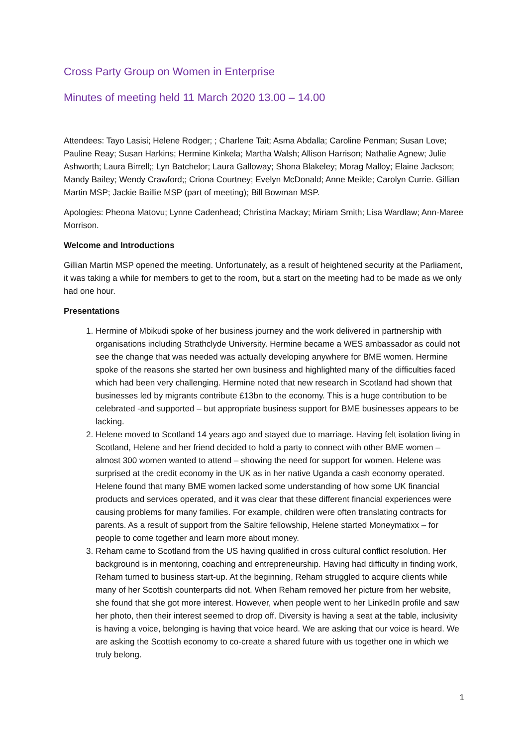Cross Party Group on Women in Enterprise
Minutes of meeting held 11 March 2020 13.00 – 14.00
Attendees: Tayo Lasisi; Helene Rodger; ; Charlene Tait; Asma Abdalla; Caroline Penman; Susan Love; Pauline Reay; Susan Harkins; Hermine Kinkela; Martha Walsh; Allison Harrison; Nathalie Agnew; Julie Ashworth; Laura Birrell;; Lyn Batchelor; Laura Galloway; Shona Blakeley; Morag Malloy; Elaine Jackson; Mandy Bailey; Wendy Crawford;; Criona Courtney; Evelyn McDonald; Anne Meikle; Carolyn Currie. Gillian Martin MSP; Jackie Baillie MSP (part of meeting); Bill Bowman MSP.
Apologies: Pheona Matovu; Lynne Cadenhead; Christina Mackay; Miriam Smith; Lisa Wardlaw; Ann-Maree Morrison.
Welcome and Introductions
Gillian Martin MSP opened the meeting. Unfortunately, as a result of heightened security at the Parliament, it was taking a while for members to get to the room, but a start on the meeting had to be made as we only had one hour.
Presentations
1. Hermine of Mbikudi spoke of her business journey and the work delivered in partnership with organisations including Strathclyde University. Hermine became a WES ambassador as could not see the change that was needed was actually developing anywhere for BME women. Hermine spoke of the reasons she started her own business and highlighted many of the difficulties faced which had been very challenging. Hermine noted that new research in Scotland had shown that businesses led by migrants contribute £13bn to the economy. This is a huge contribution to be celebrated -and supported – but appropriate business support for BME businesses appears to be lacking.
2. Helene moved to Scotland 14 years ago and stayed due to marriage. Having felt isolation living in Scotland, Helene and her friend decided to hold a party to connect with other BME women – almost 300 women wanted to attend – showing the need for support for women. Helene was surprised at the credit economy in the UK as in her native Uganda a cash economy operated. Helene found that many BME women lacked some understanding of how some UK financial products and services operated, and it was clear that these different financial experiences were causing problems for many families. For example, children were often translating contracts for parents. As a result of support from the Saltire fellowship, Helene started Moneymatixx – for people to come together and learn more about money.
3. Reham came to Scotland from the US having qualified in cross cultural conflict resolution. Her background is in mentoring, coaching and entrepreneurship. Having had difficulty in finding work, Reham turned to business start-up. At the beginning, Reham struggled to acquire clients while many of her Scottish counterparts did not. When Reham removed her picture from her website, she found that she got more interest. However, when people went to her LinkedIn profile and saw her photo, then their interest seemed to drop off. Diversity is having a seat at the table, inclusivity is having a voice, belonging is having that voice heard. We are asking that our voice is heard. We are asking the Scottish economy to co-create a shared future with us together one in which we truly belong.
1